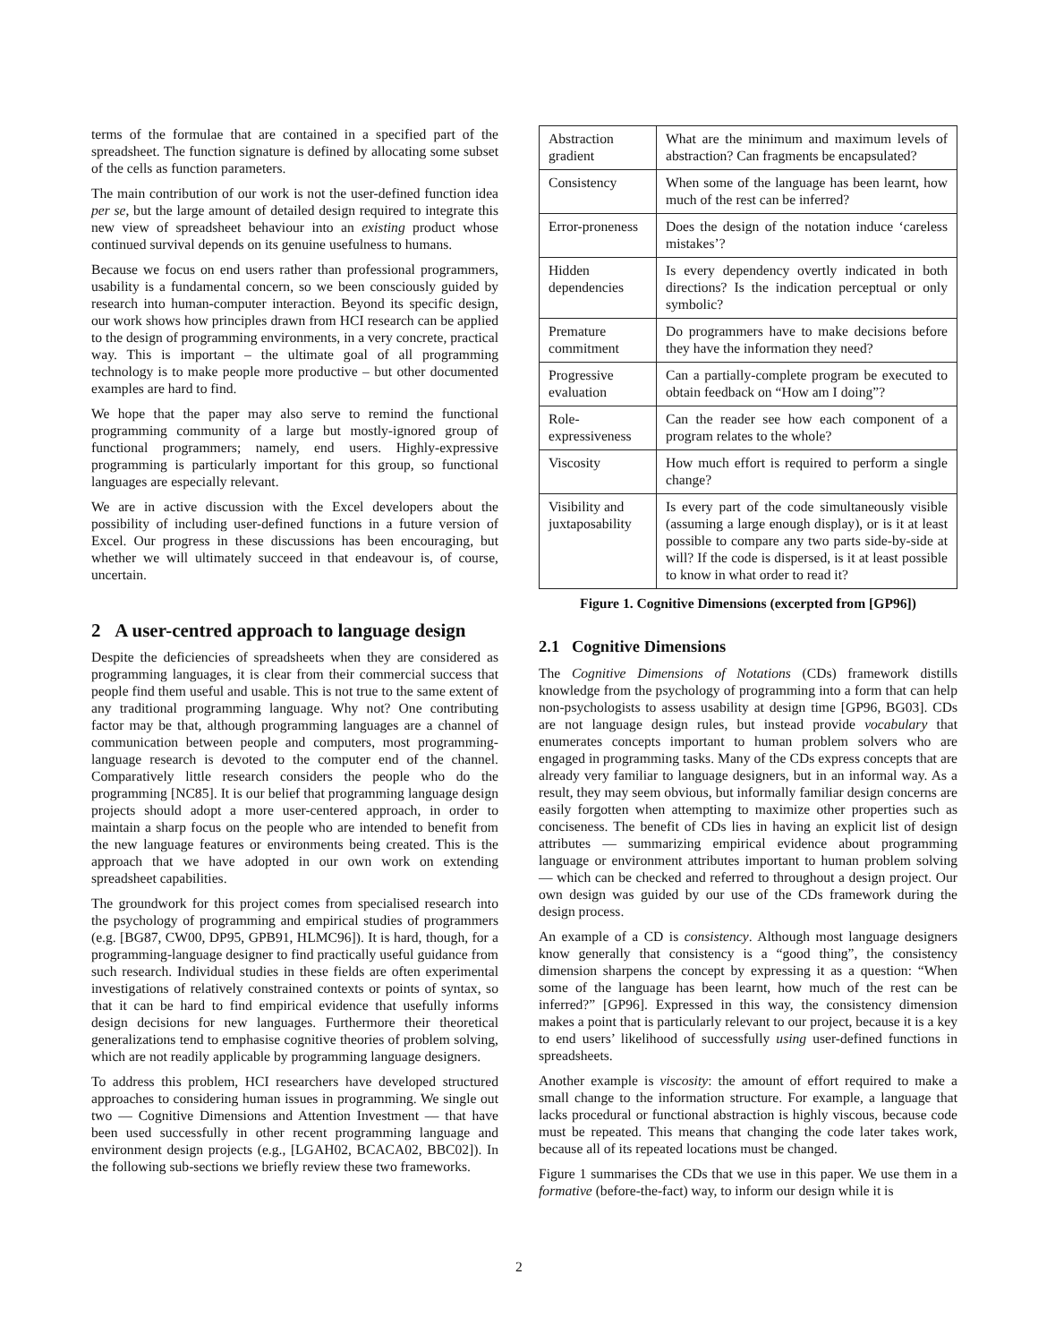terms of the formulae that are contained in a specified part of the spreadsheet. The function signature is defined by allocating some subset of the cells as function parameters.
The main contribution of our work is not the user-defined function idea per se, but the large amount of detailed design required to integrate this new view of spreadsheet behaviour into an existing product whose continued survival depends on its genuine usefulness to humans.
Because we focus on end users rather than professional programmers, usability is a fundamental concern, so we been consciously guided by research into human-computer interaction. Beyond its specific design, our work shows how principles drawn from HCI research can be applied to the design of programming environments, in a very concrete, practical way. This is important – the ultimate goal of all programming technology is to make people more productive – but other documented examples are hard to find.
We hope that the paper may also serve to remind the functional programming community of a large but mostly-ignored group of functional programmers; namely, end users. Highly-expressive programming is particularly important for this group, so functional languages are especially relevant.
We are in active discussion with the Excel developers about the possibility of including user-defined functions in a future version of Excel. Our progress in these discussions has been encouraging, but whether we will ultimately succeed in that endeavour is, of course, uncertain.
2 A user-centred approach to language design
Despite the deficiencies of spreadsheets when they are considered as programming languages, it is clear from their commercial success that people find them useful and usable. This is not true to the same extent of any traditional programming language. Why not? One contributing factor may be that, although programming languages are a channel of communication between people and computers, most programming-language research is devoted to the computer end of the channel. Comparatively little research considers the people who do the programming [NC85]. It is our belief that programming language design projects should adopt a more user-centered approach, in order to maintain a sharp focus on the people who are intended to benefit from the new language features or environments being created. This is the approach that we have adopted in our own work on extending spreadsheet capabilities.
The groundwork for this project comes from specialised research into the psychology of programming and empirical studies of programmers (e.g. [BG87, CW00, DP95, GPB91, HLMC96]). It is hard, though, for a programming-language designer to find practically useful guidance from such research. Individual studies in these fields are often experimental investigations of relatively constrained contexts or points of syntax, so that it can be hard to find empirical evidence that usefully informs design decisions for new languages. Furthermore their theoretical generalizations tend to emphasise cognitive theories of problem solving, which are not readily applicable by programming language designers.
To address this problem, HCI researchers have developed structured approaches to considering human issues in programming. We single out two — Cognitive Dimensions and Attention Investment — that have been used successfully in other recent programming language and environment design projects (e.g., [LGAH02, BCACA02, BBC02]). In the following sub-sections we briefly review these two frameworks.
| Abstraction gradient | What are the minimum and maximum levels of abstraction? Can fragments be encapsulated? |
| Consistency | When some of the language has been learnt, how much of the rest can be inferred? |
| Error-proneness | Does the design of the notation induce ‘careless mistakes’? |
| Hidden dependencies | Is every dependency overtly indicated in both directions? Is the indication perceptual or only symbolic? |
| Premature commitment | Do programmers have to make decisions before they have the information they need? |
| Progressive evaluation | Can a partially-complete program be executed to obtain feedback on “How am I doing”? |
| Role-expressiveness | Can the reader see how each component of a program relates to the whole? |
| Viscosity | How much effort is required to perform a single change? |
| Visibility and juxtaposability | Is every part of the code simultaneously visible (assuming a large enough display), or is it at least possible to compare any two parts side-by-side at will? If the code is dispersed, is it at least possible to know in what order to read it? |
Figure 1. Cognitive Dimensions (excerpted from [GP96])
2.1 Cognitive Dimensions
The Cognitive Dimensions of Notations (CDs) framework distills knowledge from the psychology of programming into a form that can help non-psychologists to assess usability at design time [GP96, BG03]. CDs are not language design rules, but instead provide vocabulary that enumerates concepts important to human problem solvers who are engaged in programming tasks. Many of the CDs express concepts that are already very familiar to language designers, but in an informal way. As a result, they may seem obvious, but informally familiar design concerns are easily forgotten when attempting to maximize other properties such as conciseness. The benefit of CDs lies in having an explicit list of design attributes — summarizing empirical evidence about programming language or environment attributes important to human problem solving — which can be checked and referred to throughout a design project. Our own design was guided by our use of the CDs framework during the design process.
An example of a CD is consistency. Although most language designers know generally that consistency is a “good thing”, the consistency dimension sharpens the concept by expressing it as a question: “When some of the language has been learnt, how much of the rest can be inferred?” [GP96]. Expressed in this way, the consistency dimension makes a point that is particularly relevant to our project, because it is a key to end users’ likelihood of successfully using user-defined functions in spreadsheets.
Another example is viscosity: the amount of effort required to make a small change to the information structure. For example, a language that lacks procedural or functional abstraction is highly viscous, because code must be repeated. This means that changing the code later takes work, because all of its repeated locations must be changed.
Figure 1 summarises the CDs that we use in this paper. We use them in a formative (before-the-fact) way, to inform our design while it is
2